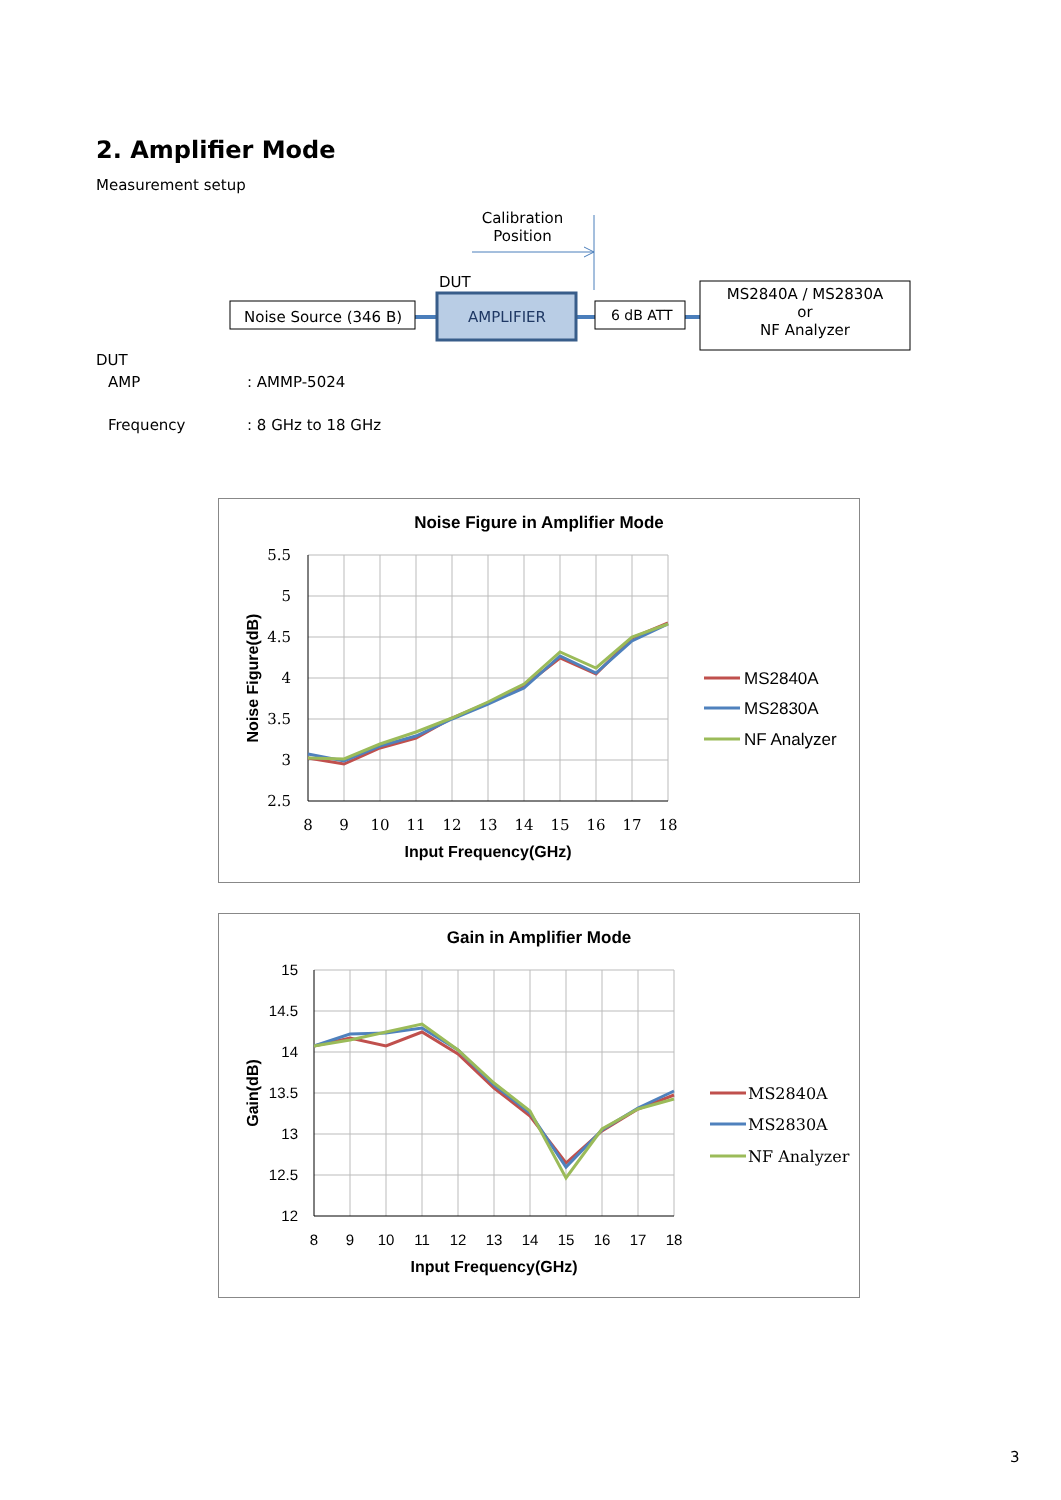2. Amplifier Mode
Measurement setup
Calibration
Position
DUT
Noise Source (346 B) AMPLIFIER 6 dB ATT
MS2840A / MS2830A
or
NF Analyzer
DUT
AMP : AMMP-5024
Frequency : 8 GHz to 18 GHz
Noise Figure in Amplifier Mode
5.5
5
4.5
4
3.5
3
2.5
8
9
10
11
12
13
14
15
16
17
18
Input Frequency(GHz)
Noise Figure(dB)
MS2840A
MS2830A
NF Analyzer
Gain in Amplifier Mode
15
14.5
14
13.5
13
12.5
12
8
9
10
11
12
13
14
15
16
17
18
Input Frequency(GHz)
Gain(dB)
MS2840A
MS2830A
NF Analyzer
3